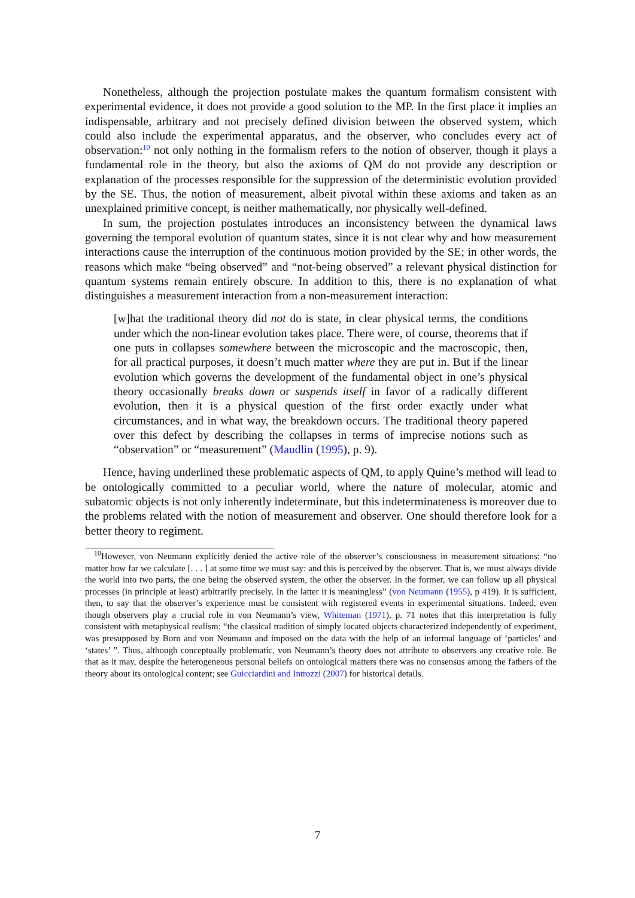Nonetheless, although the projection postulate makes the quantum formalism consistent with experimental evidence, it does not provide a good solution to the MP. In the first place it implies an indispensable, arbitrary and not precisely defined division between the observed system, which could also include the experimental apparatus, and the observer, who concludes every act of observation:<sup>10</sup> not only nothing in the formalism refers to the notion of observer, though it plays a fundamental role in the theory, but also the axioms of QM do not provide any description or explanation of the processes responsible for the suppression of the deterministic evolution provided by the SE. Thus, the notion of measurement, albeit pivotal within these axioms and taken as an unexplained primitive concept, is neither mathematically, nor physically well-defined.
In sum, the projection postulates introduces an inconsistency between the dynamical laws governing the temporal evolution of quantum states, since it is not clear why and how measurement interactions cause the interruption of the continuous motion provided by the SE; in other words, the reasons which make “being observed” and “not-being observed” a relevant physical distinction for quantum systems remain entirely obscure. In addition to this, there is no explanation of what distinguishes a measurement interaction from a non-measurement interaction:
[w]hat the traditional theory did not do is state, in clear physical terms, the conditions under which the non-linear evolution takes place. There were, of course, theorems that if one puts in collapses somewhere between the microscopic and the macroscopic, then, for all practical purposes, it doesn’t much matter where they are put in. But if the linear evolution which governs the development of the fundamental object in one’s physical theory occasionally breaks down or suspends itself in favor of a radically different evolution, then it is a physical question of the first order exactly under what circumstances, and in what way, the breakdown occurs. The traditional theory papered over this defect by describing the collapses in terms of imprecise notions such as “observation” or “measurement” (Maudlin (1995), p. 9).
Hence, having underlined these problematic aspects of QM, to apply Quine’s method will lead to be ontologically committed to a peculiar world, where the nature of molecular, atomic and subatomic objects is not only inherently indeterminate, but this indeterminateness is moreover due to the problems related with the notion of measurement and observer. One should therefore look for a better theory to regiment.
<sup>10</sup> However, von Neumann explicitly denied the active role of the observer’s consciousness in measurement situations: “no matter how far we calculate [. . . ] at some time we must say: and this is perceived by the observer. That is, we must always divide the world into two parts, the one being the observed system, the other the observer. In the former, we can follow up all physical processes (in principle at least) arbitrarily precisely. In the latter it is meaningless” (von Neumann (1955), p 419). It is sufficient, then, to say that the observer’s experience must be consistent with registered events in experimental situations. Indeed, even though observers play a crucial role in von Neumann’s view, Whiteman (1971), p. 71 notes that this interpretation is fully consistent with metaphysical realism: “the classical tradition of simply located objects characterized independently of experiment, was presupposed by Born and von Neumann and imposed on the data with the help of an informal language of ‘particles’ and ‘states’ ”. Thus, although conceptually problematic, von Neumann’s theory does not attribute to observers any creative role. Be that as it may, despite the heterogeneous personal beliefs on ontological matters there was no consensus among the fathers of the theory about its ontological content; see Guicciardini and Introzzi (2007) for historical details.
7